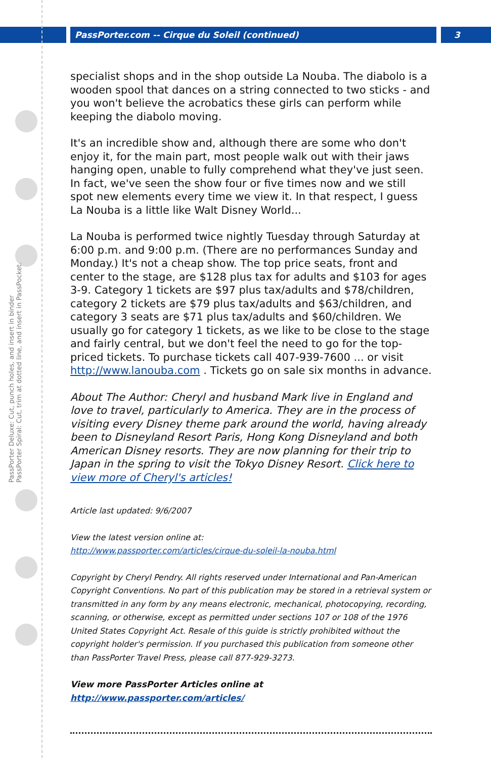PassPorter.com -- Cirque du Soleil (continued)
3
PassPorter Deluxe: Cut, punch holes, and insert in binder
PassPorter Spiral: Cut, trim at dotted line, and insert in PassPocket.
specialist shops and in the shop outside La Nouba. The diabolo is a wooden spool that dances on a string connected to two sticks - and you won't believe the acrobatics these girls can perform while keeping the diabolo moving.
It's an incredible show and, although there are some who don't enjoy it, for the main part, most people walk out with their jaws hanging open, unable to fully comprehend what they've just seen. In fact, we've seen the show four or five times now and we still spot new elements every time we view it. In that respect, I guess La Nouba is a little like Walt Disney World...
La Nouba is performed twice nightly Tuesday through Saturday at 6:00 p.m. and 9:00 p.m. (There are no performances Sunday and Monday.) It's not a cheap show. The top price seats, front and center to the stage, are $128 plus tax for adults and $103 for ages 3-9. Category 1 tickets are $97 plus tax/adults and $78/children, category 2 tickets are $79 plus tax/adults and $63/children, and category 3 seats are $71 plus tax/adults and $60/children. We usually go for category 1 tickets, as we like to be close to the stage and fairly central, but we don't feel the need to go for the top-priced tickets. To purchase tickets call 407-939-7600 ... or visit http://www.lanouba.com . Tickets go on sale six months in advance.
About The Author: Cheryl and husband Mark live in England and love to travel, particularly to America. They are in the process of visiting every Disney theme park around the world, having already been to Disneyland Resort Paris, Hong Kong Disneyland and both American Disney resorts. They are now planning for their trip to Japan in the spring to visit the Tokyo Disney Resort. Click here to view more of Cheryl's articles!
Article last updated: 9/6/2007
View the latest version online at:
http://www.passporter.com/articles/cirque-du-soleil-la-nouba.html
Copyright by Cheryl Pendry. All rights reserved under International and Pan-American Copyright Conventions. No part of this publication may be stored in a retrieval system or transmitted in any form by any means electronic, mechanical, photocopying, recording, scanning, or otherwise, except as permitted under sections 107 or 108 of the 1976 United States Copyright Act. Resale of this guide is strictly prohibited without the copyright holder's permission. If you purchased this publication from someone other than PassPorter Travel Press, please call 877-929-3273.
View more PassPorter Articles online at http://www.passporter.com/articles/